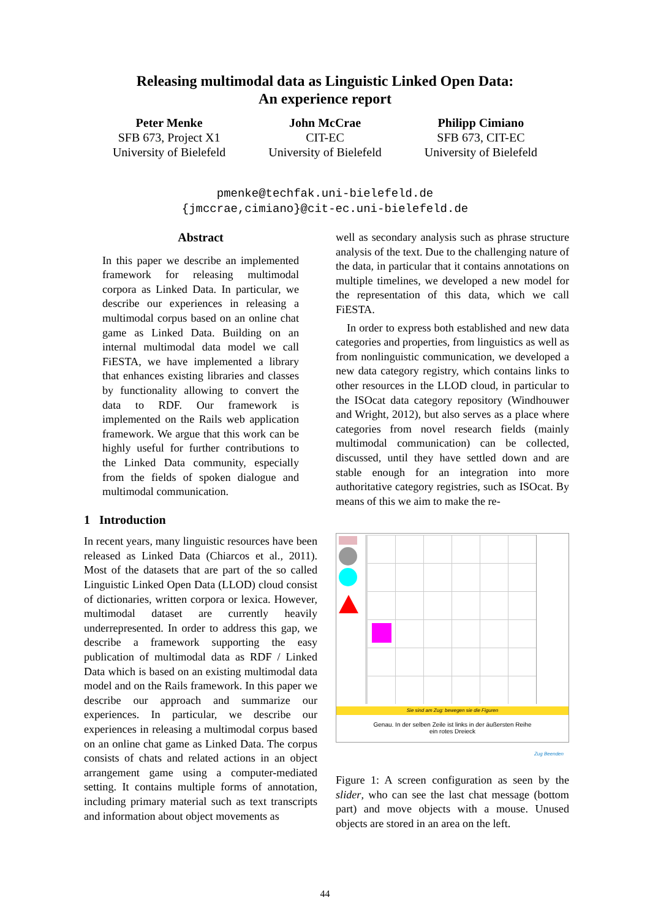Releasing multimodal data as Linguistic Linked Open Data:
An experience report
Peter Menke
SFB 673, Project X1
University of Bielefeld
John McCrae
CIT-EC
University of Bielefeld
Philipp Cimiano
SFB 673, CIT-EC
University of Bielefeld
pmenke@techfak.uni-bielefeld.de
{jmccrae,cimiano}@cit-ec.uni-bielefeld.de
Abstract
In this paper we describe an implemented framework for releasing multimodal corpora as Linked Data. In particular, we describe our experiences in releasing a multimodal corpus based on an online chat game as Linked Data. Building on an internal multimodal data model we call FiESTA, we have implemented a library that enhances existing libraries and classes by functionality allowing to convert the data to RDF. Our framework is implemented on the Rails web application framework. We argue that this work can be highly useful for further contributions to the Linked Data community, especially from the fields of spoken dialogue and multimodal communication.
1 Introduction
In recent years, many linguistic resources have been released as Linked Data (Chiarcos et al., 2011). Most of the datasets that are part of the so called Linguistic Linked Open Data (LLOD) cloud consist of dictionaries, written corpora or lexica. However, multimodal dataset are currently heavily underrepresented. In order to address this gap, we describe a framework supporting the easy publication of multimodal data as RDF / Linked Data which is based on an existing multimodal data model and on the Rails framework. In this paper we describe our approach and summarize our experiences. In particular, we describe our experiences in releasing a multimodal corpus based on an online chat game as Linked Data. The corpus consists of chats and related actions in an object arrangement game using a computer-mediated setting. It contains multiple forms of annotation, including primary material such as text transcripts and information about object movements as
well as secondary analysis such as phrase structure analysis of the text. Due to the challenging nature of the data, in particular that it contains annotations on multiple timelines, we developed a new model for the representation of this data, which we call FiESTA.
In order to express both established and new data categories and properties, from linguistics as well as from nonlinguistic communication, we developed a new data category registry, which contains links to other resources in the LLOD cloud, in particular to the ISOcat data category repository (Windhouwer and Wright, 2012), but also serves as a place where categories from novel research fields (mainly multimodal communication) can be collected, discussed, until they have settled down and are stable enough for an integration into more authoritative category registries, such as ISOcat. By means of this we aim to make the re-
Sie sind am Zug: bewegen sie die Figuren
Genau. In der selben Zeile ist links in der äußersten Reihe
ein rotes Dreieck
Zug Beenden
Figure 1: A screen configuration as seen by the slider, who can see the last chat message (bottom part) and move objects with a mouse. Unused objects are stored in an area on the left.
44